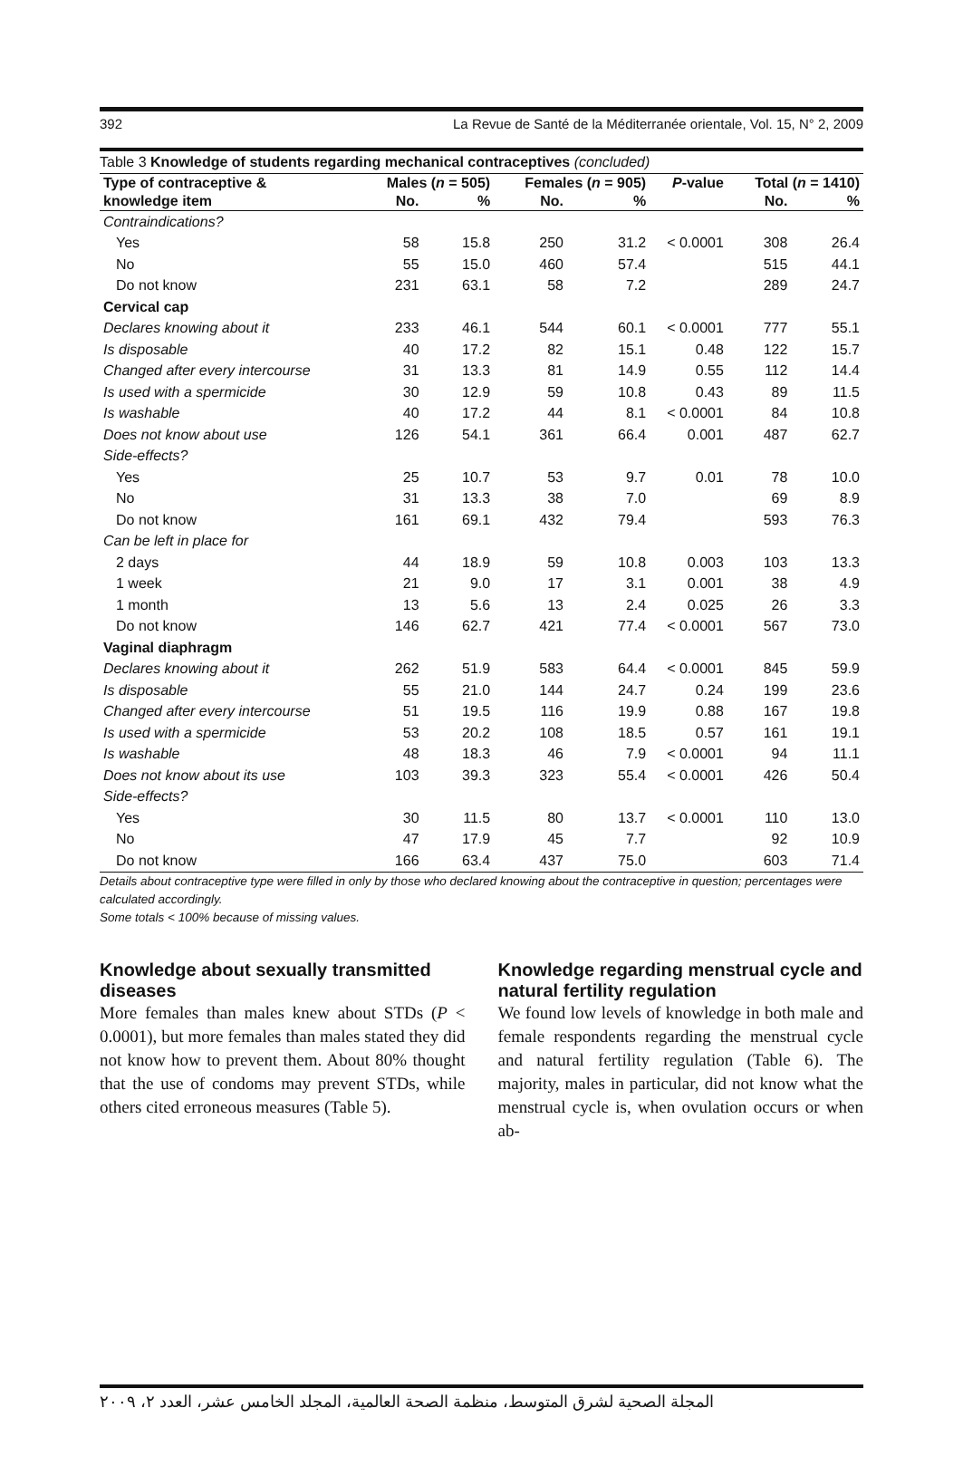392 La Revue de Santé de la Méditerranée orientale, Vol. 15, N° 2, 2009
Table 3 Knowledge of students regarding mechanical contraceptives (concluded)
| Type of contraceptive & | Males ( n = 505) | | Females ( n = 905) | | P -value | Total ( n = 1410) | |
| --- | --- | --- | --- | --- | --- | --- | --- |
| knowledge item | No. | % | No. | % | | No. | % |
| Contraindications? | | | | | | | |
| Yes | 58 | 15.8 | 250 | 31.2 | < 0.0001 | 308 | 26.4 |
| No | 55 | 15.0 | 460 | 57.4 | | 515 | 44.1 |
| Do not know | 231 | 63.1 | 58 | 7.2 | | 289 | 24.7 |
| Cervical cap | | | | | | | |
| Declares knowing about it | 233 | 46.1 | 544 | 60.1 | < 0.0001 | 777 | 55.1 |
| Is disposable | 40 | 17.2 | 82 | 15.1 | 0.48 | 122 | 15.7 |
| Changed after every intercourse | 31 | 13.3 | 81 | 14.9 | 0.55 | 112 | 14.4 |
| Is used with a spermicide | 30 | 12.9 | 59 | 10.8 | 0.43 | 89 | 11.5 |
| Is washable | 40 | 17.2 | 44 | 8.1 | < 0.0001 | 84 | 10.8 |
| Does not know about use | 126 | 54.1 | 361 | 66.4 | 0.001 | 487 | 62.7 |
| Side-effects? | | | | | | | |
| Yes | 25 | 10.7 | 53 | 9.7 | 0.01 | 78 | 10.0 |
| No | 31 | 13.3 | 38 | 7.0 | | 69 | 8.9 |
| Do not know | 161 | 69.1 | 432 | 79.4 | | 593 | 76.3 |
| Can be left in place for | | | | | | | |
| 2 days | 44 | 18.9 | 59 | 10.8 | 0.003 | 103 | 13.3 |
| 1 week | 21 | 9.0 | 17 | 3.1 | 0.001 | 38 | 4.9 |
| 1 month | 13 | 5.6 | 13 | 2.4 | 0.025 | 26 | 3.3 |
| Do not know | 146 | 62.7 | 421 | 77.4 | < 0.0001 | 567 | 73.0 |
| Vaginal diaphragm | | | | | | | |
| Declares knowing about it | 262 | 51.9 | 583 | 64.4 | < 0.0001 | 845 | 59.9 |
| Is disposable | 55 | 21.0 | 144 | 24.7 | 0.24 | 199 | 23.6 |
| Changed after every intercourse | 51 | 19.5 | 116 | 19.9 | 0.88 | 167 | 19.8 |
| Is used with a spermicide | 53 | 20.2 | 108 | 18.5 | 0.57 | 161 | 19.1 |
| Is washable | 48 | 18.3 | 46 | 7.9 | < 0.0001 | 94 | 11.1 |
| Does not know about its use | 103 | 39.3 | 323 | 55.4 | < 0.0001 | 426 | 50.4 |
| Side-effects? | | | | | | | |
| Yes | 30 | 11.5 | 80 | 13.7 | < 0.0001 | 110 | 13.0 |
| No | 47 | 17.9 | 45 | 7.7 | | 92 | 10.9 |
| Do not know | 166 | 63.4 | 437 | 75.0 | | 603 | 71.4 |
Details about contraceptive type were filled in only by those who declared knowing about the contraceptive in question; percentages were calculated accordingly.
Some totals < 100% because of missing values.
Knowledge about sexually transmitted diseases
More females than males knew about STDs (P < 0.0001), but more females than males stated they did not know how to prevent them. About 80% thought that the use of condoms may prevent STDs, while others cited erroneous measures (Table 5).
Knowledge regarding menstrual cycle and natural fertility regulation
We found low levels of knowledge in both male and female respondents regarding the menstrual cycle and natural fertility regulation (Table 6). The majority, males in particular, did not know what the menstrual cycle is, when ovulation occurs or when ab-
المجلة الصحية لشرق المتوسط، منظمة الصحة العالمية، المجلد الخامس عشر، العدد ٢، ٢٠٠٩